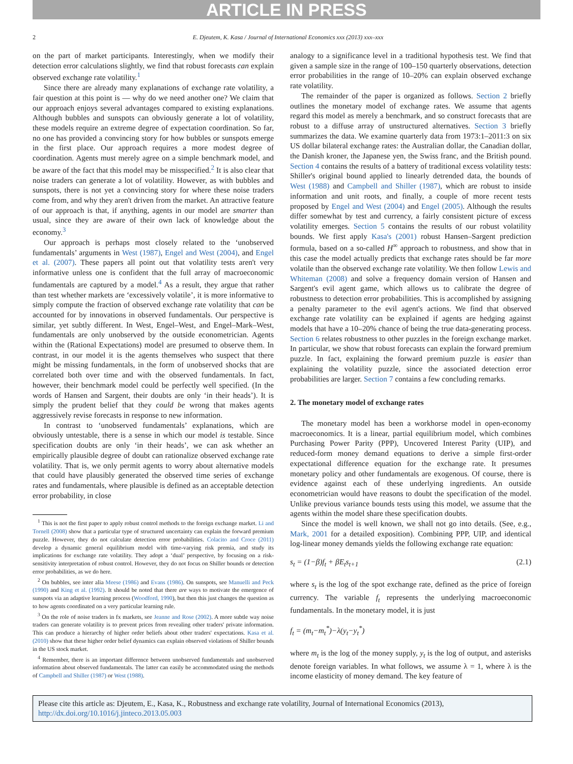ARTICLE IN PRESS
2 E. Djeutem, K. Kasa / Journal of International Economics xxx (2013) xxx–xxx
on the part of market participants. Interestingly, when we modify their detection error calculations slightly, we find that robust forecasts can explain observed exchange rate volatility.<sup>1</sup>
Since there are already many explanations of exchange rate volatility, a fair question at this point is — why do we need another one? We claim that our approach enjoys several advantages compared to existing explanations. Although bubbles and sunspots can obviously generate a lot of volatility, these models require an extreme degree of expectation coordination. So far, no one has provided a convincing story for how bubbles or sunspots emerge in the first place. Our approach requires a more modest degree of coordination. Agents must merely agree on a simple benchmark model, and be aware of the fact that this model may be misspecified.<sup>2</sup> It is also clear that noise traders can generate a lot of volatility. However, as with bubbles and sunspots, there is not yet a convincing story for where these noise traders come from, and why they aren't driven from the market. An attractive feature of our approach is that, if anything, agents in our model are smarter than usual, since they are aware of their own lack of knowledge about the economy.<sup>3</sup>
Our approach is perhaps most closely related to the ‘unobserved fundamentals’ arguments in West (1987), Engel and West (2004), and Engel et al. (2007). These papers all point out that volatility tests aren't very informative unless one is confident that the full array of macroeconomic fundamentals are captured by a model.<sup>4</sup> As a result, they argue that rather than test whether markets are ‘excessively volatile’, it is more informative to simply compute the fraction of observed exchange rate volatility that can be accounted for by innovations in observed fundamentals. Our perspective is similar, yet subtly different. In West, Engel–West, and Engel–Mark–West, fundamentals are only unobserved by the outside econometrician. Agents within the (Rational Expectations) model are presumed to observe them. In contrast, in our model it is the agents themselves who suspect that there might be missing fundamentals, in the form of unobserved shocks that are correlated both over time and with the observed fundamentals. In fact, however, their benchmark model could be perfectly well specified. (In the words of Hansen and Sargent, their doubts are only ‘in their heads’). It is simply the prudent belief that they could be wrong that makes agents aggressively revise forecasts in response to new information.
In contrast to ‘unobserved fundamentals’ explanations, which are obviously untestable, there is a sense in which our model is testable. Since specification doubts are only ‘in their heads’, we can ask whether an empirically plausible degree of doubt can rationalize observed exchange rate volatility. That is, we only permit agents to worry about alternative models that could have plausibly generated the observed time series of exchange rates and fundamentals, where plausible is defined as an acceptable detection error probability, in close
<sup>1</sup> This is not the first paper to apply robust control methods to the foreign exchange market. Li and Tornell (2008) show that a particular type of structured uncertainty can explain the forward premium puzzle. However, they do not calculate detection error probabilities. Colacito and Croce (2011) develop a dynamic general equilibrium model with time-varying risk premia, and study its implications for exchange rate volatility. They adopt a ‘dual’ perspective, by focusing on a risk-sensitivity interpretation of robust control. However, they do not focus on Shiller bounds or detection error probabilities, as we do here.
<sup>2</sup> On bubbles, see inter alia Meese (1986) and Evans (1986). On sunspots, see Manuelli and Peck (1990) and King et al. (1992). It should be noted that there are ways to motivate the emergence of sunspots via an adaptive learning process (Woodford, 1990), but then this just changes the question as to how agents coordinated on a very particular learning rule.
<sup>3</sup> On the role of noise traders in fx markets, see Jeanne and Rose (2002). A more subtle way noise traders can generate volatility is to prevent prices from revealing other traders' private information. This can produce a hierarchy of higher order beliefs about other traders' expectations. Kasa et al. (2010) show that these higher order belief dynamics can explain observed violations of Shiller bounds in the US stock market.
<sup>4</sup> Remember, there is an important difference between unobserved fundamentals and unobserved information about observed fundamentals. The latter can easily be accommodated using the methods of Campbell and Shiller (1987) or West (1988).
analogy to a significance level in a traditional hypothesis test. We find that given a sample size in the range of 100–150 quarterly observations, detection error probabilities in the range of 10–20% can explain observed exchange rate volatility.
The remainder of the paper is organized as follows. Section 2 briefly outlines the monetary model of exchange rates. We assume that agents regard this model as merely a benchmark, and so construct forecasts that are robust to a diffuse array of unstructured alternatives. Section 3 briefly summarizes the data. We examine quarterly data from 1973:1–2011:3 on six US dollar bilateral exchange rates: the Australian dollar, the Canadian dollar, the Danish kroner, the Japanese yen, the Swiss franc, and the British pound. Section 4 contains the results of a battery of traditional excess volatility tests: Shiller's original bound applied to linearly detrended data, the bounds of West (1988) and Campbell and Shiller (1987), which are robust to inside information and unit roots, and finally, a couple of more recent tests proposed by Engel and West (2004) and Engel (2005). Although the results differ somewhat by test and currency, a fairly consistent picture of excess volatility emerges. Section 5 contains the results of our robust volatility bounds. We first apply Kasa's (2001) robust Hansen–Sargent prediction formula, based on a so-called H<sup>∞</sup> approach to robustness, and show that in this case the model actually predicts that exchange rates should be far more volatile than the observed exchange rate volatility. We then follow Lewis and Whiteman (2008) and solve a frequency domain version of Hansen and Sargent's evil agent game, which allows us to calibrate the degree of robustness to detection error probabilities. This is accomplished by assigning a penalty parameter to the evil agent's actions. We find that observed exchange rate volatility can be explained if agents are hedging against models that have a 10–20% chance of being the true data-generating process. Section 6 relates robustness to other puzzles in the foreign exchange market. In particular, we show that robust forecasts can explain the forward premium puzzle. In fact, explaining the forward premium puzzle is easier than explaining the volatility puzzle, since the associated detection error probabilities are larger. Section 7 contains a few concluding remarks.
2. The monetary model of exchange rates
The monetary model has been a workhorse model in open-economy macroeconomics. It is a linear, partial equilibrium model, which combines Purchasing Power Parity (PPP), Uncovered Interest Parity (UIP), and reduced-form money demand equations to derive a simple first-order expectational difference equation for the exchange rate. It presumes monetary policy and other fundamentals are exogenous. Of course, there is evidence against each of these underlying ingredients. An outside econometrician would have reasons to doubt the specification of the model. Unlike previous variance bounds tests using this model, we assume that the agents within the model share these specification doubts.
Since the model is well known, we shall not go into details. (See, e.g., Mark, 2001 for a detailed exposition). Combining PPP, UIP, and identical log-linear money demands yields the following exchange rate equation:
s<sub>t</sub> = (1−β)f<sub>t</sub> + βE<sub>t</sub>s<sub>t+1</sub> (2.1)
where s<sub>t</sub> is the log of the spot exchange rate, defined as the price of foreign currency. The variable f<sub>t</sub> represents the underlying macroeconomic fundamentals. In the monetary model, it is just
f<sub>t</sub> = (m<sub>t</sub>−m<sub>t</sub><sup>*</sup>)−λ(y<sub>t</sub>−y<sub>t</sub><sup>*</sup>)
where m<sub>t</sub> is the log of the money supply, y<sub>t</sub> is the log of output, and asterisks denote foreign variables. In what follows, we assume λ = 1, where λ is the income elasticity of money demand. The key feature of
Please cite this article as: Djeutem, E., Kasa, K., Robustness and exchange rate volatility, Journal of International Economics (2013), http://dx.doi.org/10.1016/j.jinteco.2013.05.003